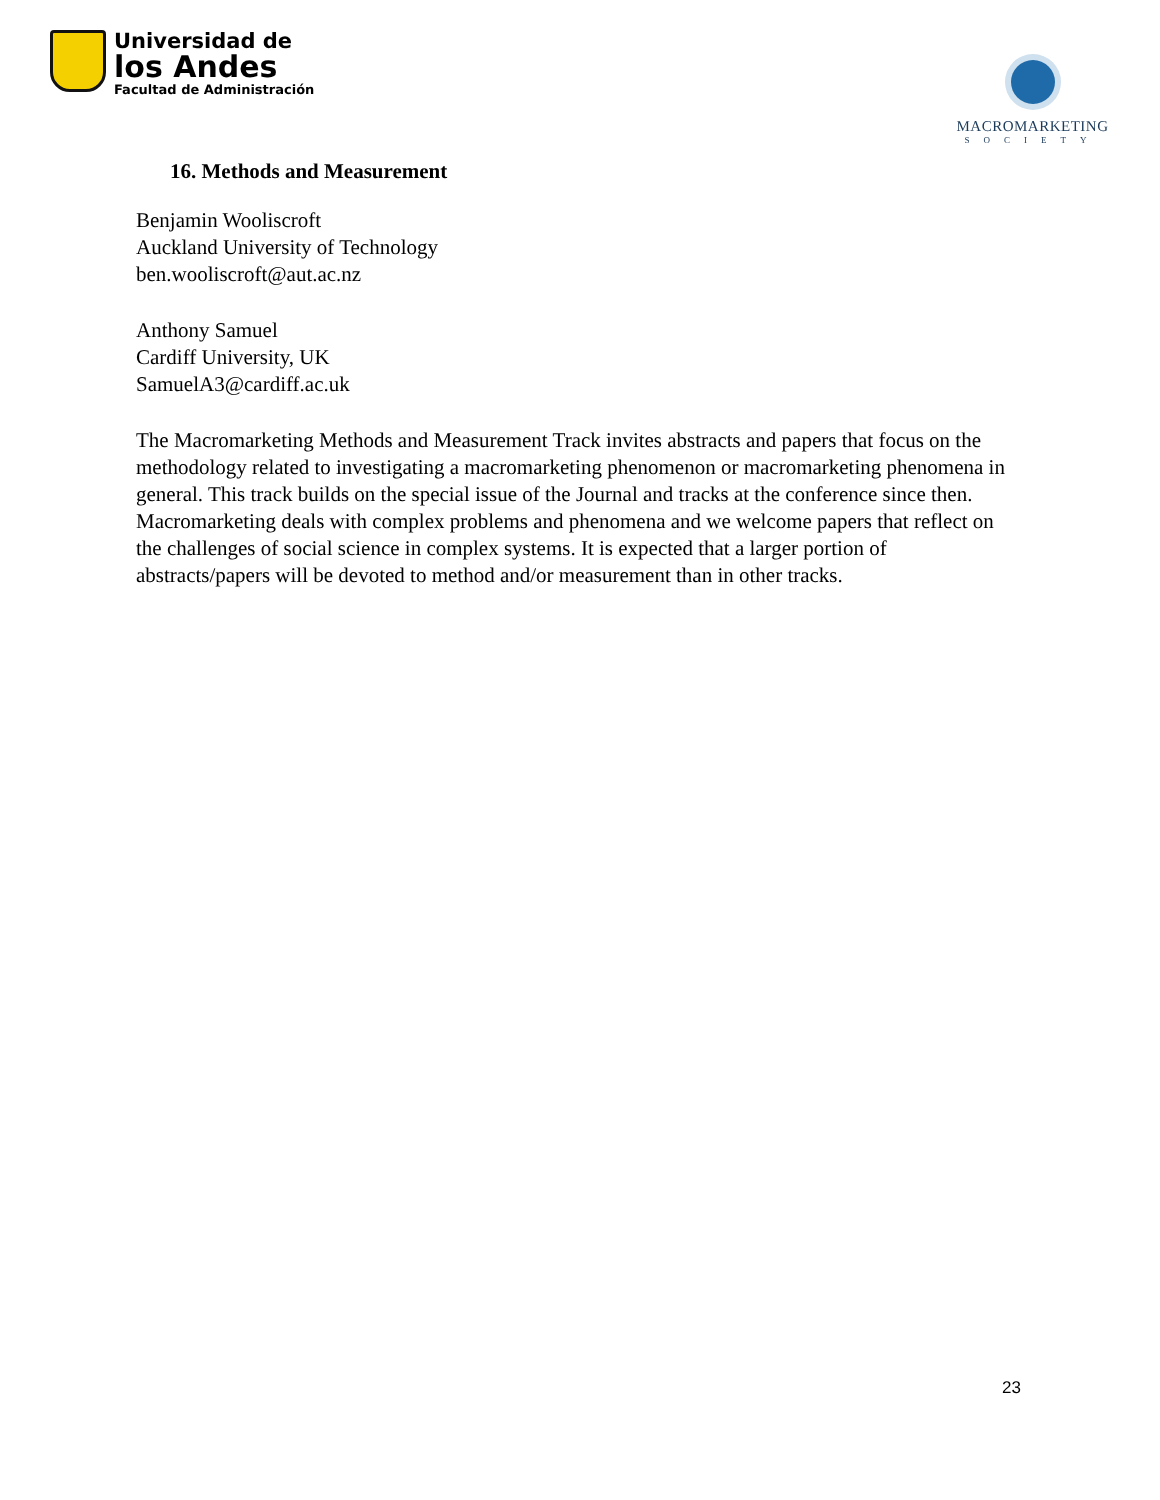Universidad de
los Andes
Facultad de Administración
MACROMARKETING
SOCIETY
16. Methods and Measurement
Benjamin Wooliscroft
Auckland University of Technology
ben.wooliscroft@aut.ac.nz
Anthony Samuel
Cardiff University, UK
SamuelA3@cardiff.ac.uk
The Macromarketing Methods and Measurement Track invites abstracts and papers that focus on the methodology related to investigating a macromarketing phenomenon or macromarketing phenomena in general. This track builds on the special issue of the Journal and tracks at the conference since then. Macromarketing deals with complex problems and phenomena and we welcome papers that reflect on the challenges of social science in complex systems. It is expected that a larger portion of abstracts/papers will be devoted to method and/or measurement than in other tracks.
23